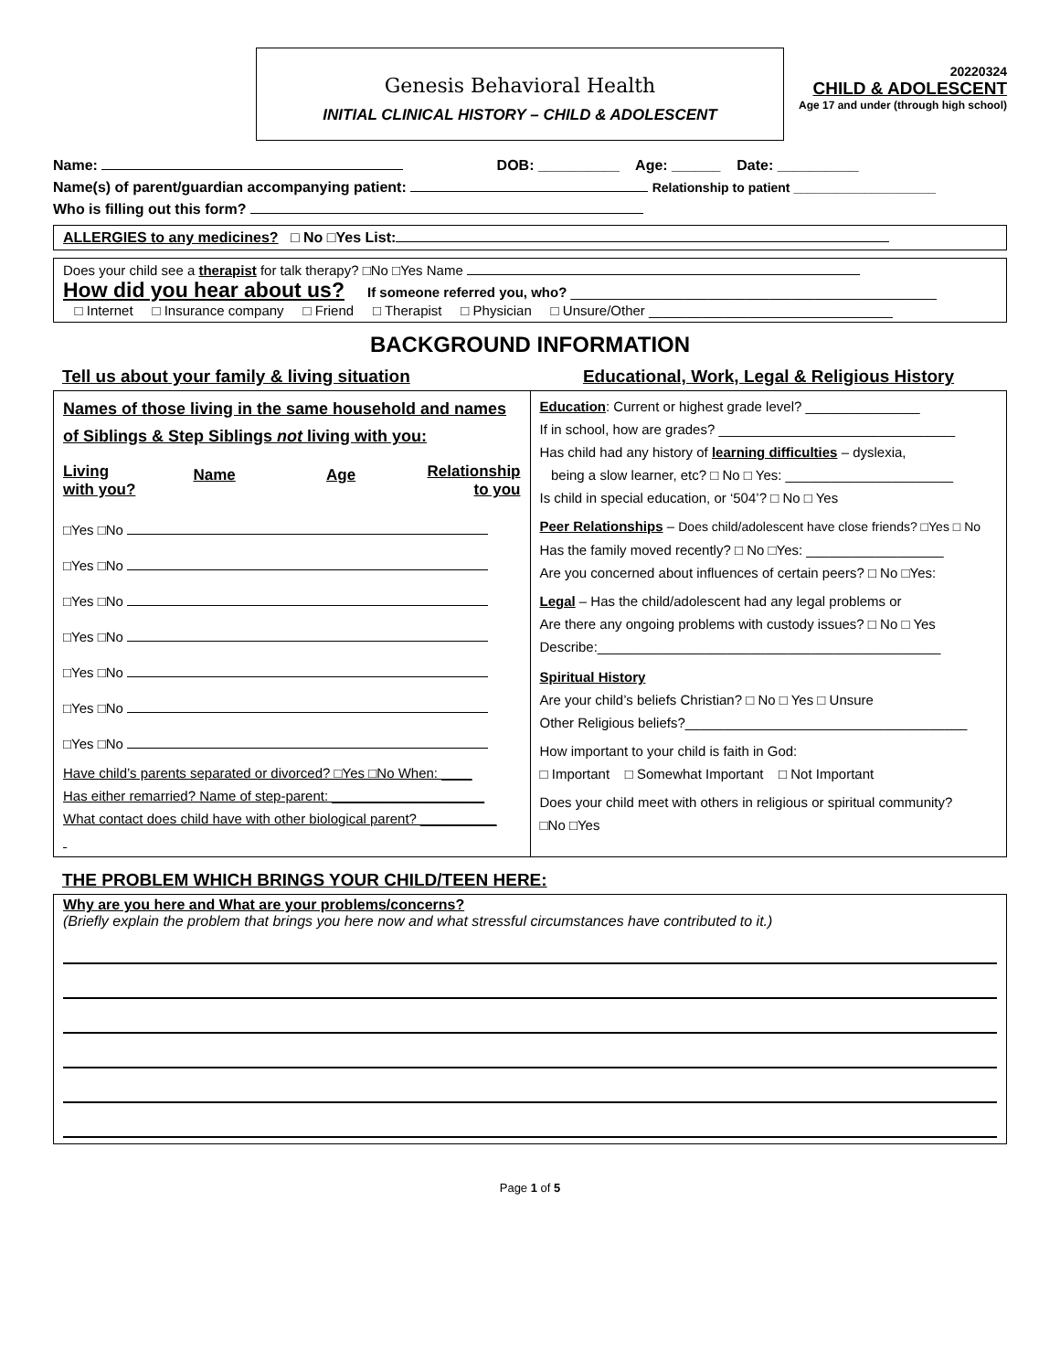Genesis Behavioral Health
INITIAL CLINICAL HISTORY – CHILD & ADOLESCENT
20220324
CHILD & ADOLESCENT
Age 17 and under (through high school)
Name: DOB: __________ Age: ______ Date: __________
Name(s) of parent/guardian accompanying patient: Relationship to patient ____________________
Who is filling out this form?
ALLERGIES to any medicines? □ No □Yes List:
Does your child see a therapist for talk therapy? □No □Yes Name
How did you hear about us? If someone referred you, who? ________________________________________________
□ Internet □ Insurance company □ Friend □ Therapist □ Physician □ Unsure/Other ________________________________
BACKGROUND INFORMATION
Tell us about your family & living situation
Educational, Work, Legal & Religious History
| Names of those living in the same household and names of Siblings & Step Siblings not living with you: / Living with you? / Name / Age / Relationship to you / □Yes □No □Yes □No □Yes □No □Yes □No □Yes □No □Yes □No □Yes □No Have child’s parents separated or divorced? □Yes □No When: ____ Has either remarried? Name of step-parent: ____________________ What contact does child have with other biological parent? __________ | Education : Current or highest grade level? _______________ If in school, how are grades? _______________________________ Has child had any history of learning difficulties – dyslexia, being a slow learner, etc? □ No □ Yes: ______________________ Is child in special education, or ‘504’? □ No □ Yes Peer Relationships – Does child/adolescent have close friends? □Yes □ No Has the family moved recently? □ No □Yes: __________________ Are you concerned about influences of certain peers? □ No □Yes: Legal – Has the child/adolescent had any legal problems or Are there any ongoing problems with custody issues? □ No □ Yes Describe:_____________________________________________ Spiritual History Are your child’s beliefs Christian? □ No □ Yes □ Unsure Other Religious beliefs?_____________________________________ How important to your child is faith in God: □ Important □ Somewhat Important □ Not Important Does your child meet with others in religious or spiritual community? □No □Yes |
THE PROBLEM WHICH BRINGS YOUR CHILD/TEEN HERE:
Why are you here and What are your problems/concerns?
(Briefly explain the problem that brings you here now and what stressful circumstances have contributed to it.)
Page 1 of 5